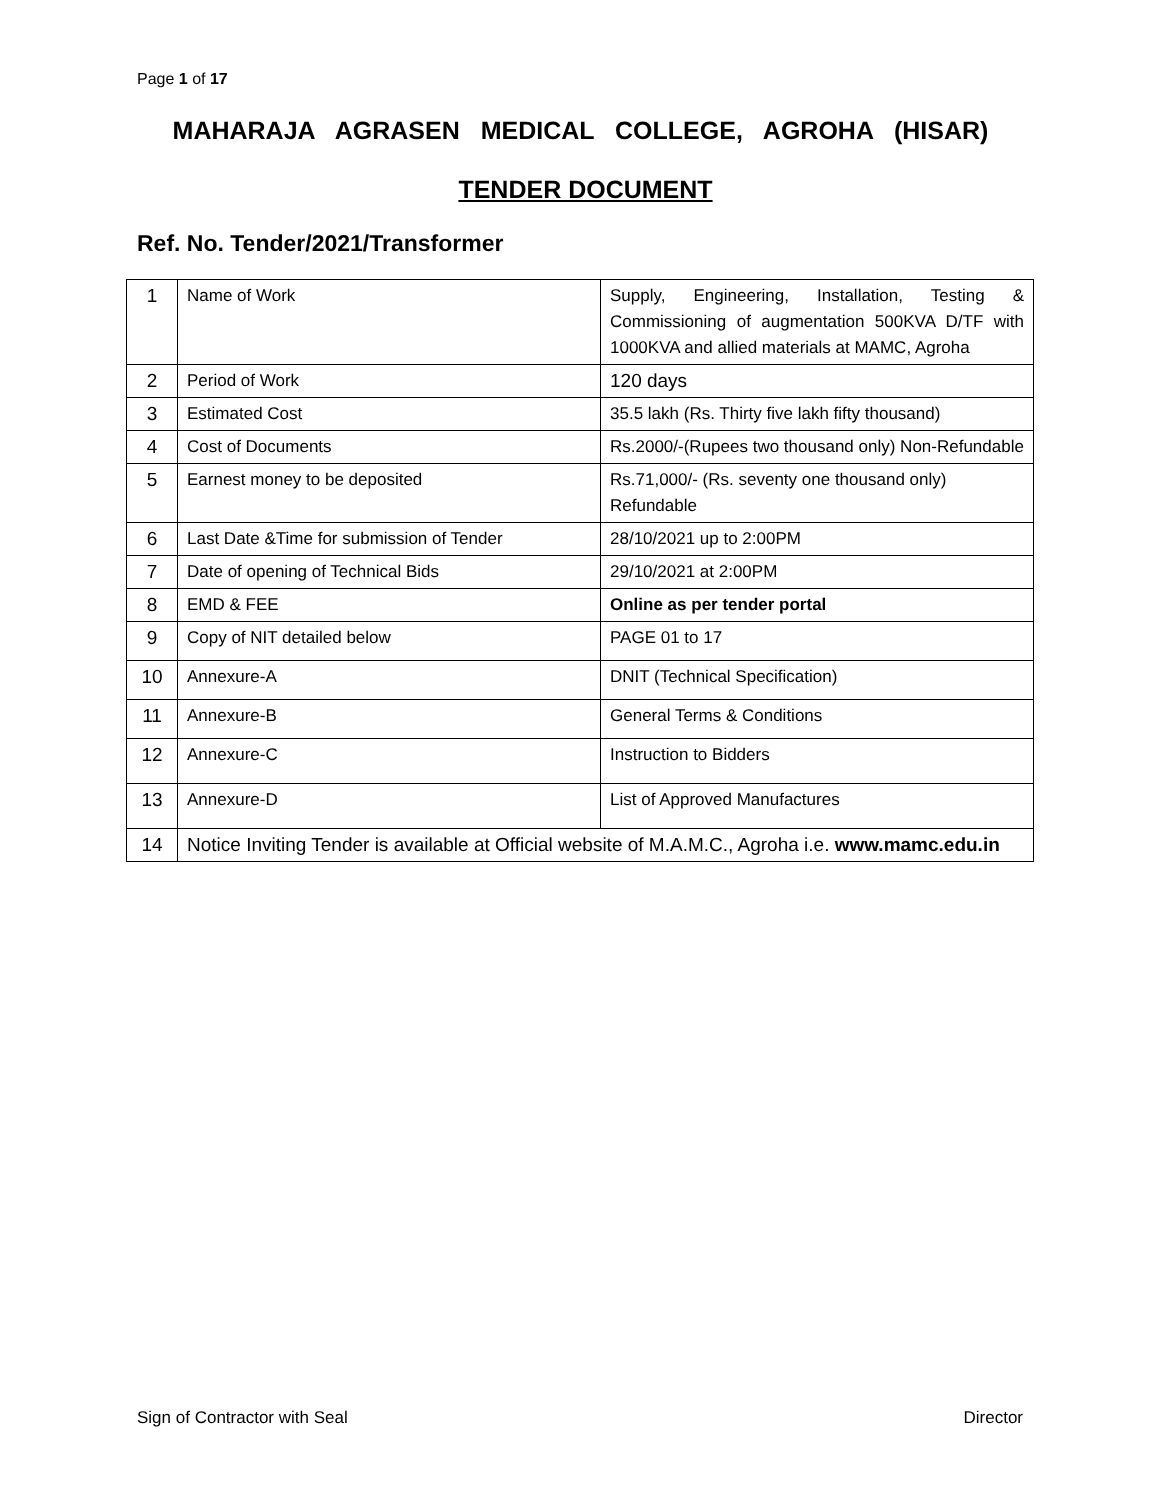Page 1 of 17
MAHARAJA AGRASEN MEDICAL COLLEGE, AGROHA (HISAR)
TENDER DOCUMENT
Ref. No. Tender/2021/Transformer
| 1 | Name of Work | Supply, Engineering, Installation, Testing & Commissioning of augmentation 500KVA D/TF with 1000KVA and allied materials at MAMC, Agroha |
| 2 | Period of Work | 120 days |
| 3 | Estimated Cost | 35.5 lakh (Rs. Thirty five lakh fifty thousand) |
| 4 | Cost of Documents | Rs.2000/-(Rupees two thousand only) Non-Refundable |
| 5 | Earnest money to be deposited | Rs.71,000/- (Rs. seventy one thousand only) Refundable |
| 6 | Last Date &Time for submission of Tender | 28/10/2021 up to 2:00PM |
| 7 | Date of opening of Technical Bids | 29/10/2021 at 2:00PM |
| 8 | EMD & FEE | Online as per tender portal |
| 9 | Copy of NIT detailed below | PAGE 01 to 17 |
| 10 | Annexure-A | DNIT (Technical Specification) |
| 11 | Annexure-B | General Terms & Conditions |
| 12 | Annexure-C | Instruction to Bidders |
| 13 | Annexure-D | List of Approved Manufactures |
| 14 | Notice Inviting Tender is available at Official website of M.A.M.C., Agroha i.e. www.mamc.edu.in | |
Sign of Contractor with Seal Director